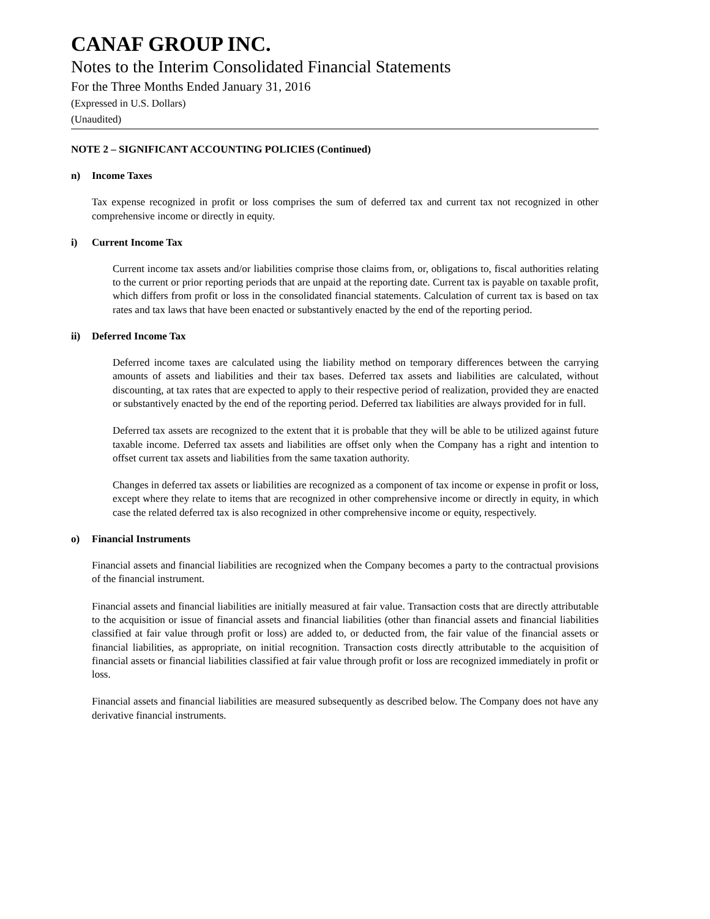CANAF GROUP INC.
Notes to the Interim Consolidated Financial Statements
For the Three Months Ended January 31, 2016
(Expressed in U.S. Dollars)
(Unaudited)
NOTE 2 – SIGNIFICANT ACCOUNTING POLICIES (Continued)
n) Income Taxes
Tax expense recognized in profit or loss comprises the sum of deferred tax and current tax not recognized in other comprehensive income or directly in equity.
i) Current Income Tax
Current income tax assets and/or liabilities comprise those claims from, or, obligations to, fiscal authorities relating to the current or prior reporting periods that are unpaid at the reporting date. Current tax is payable on taxable profit, which differs from profit or loss in the consolidated financial statements. Calculation of current tax is based on tax rates and tax laws that have been enacted or substantively enacted by the end of the reporting period.
ii) Deferred Income Tax
Deferred income taxes are calculated using the liability method on temporary differences between the carrying amounts of assets and liabilities and their tax bases. Deferred tax assets and liabilities are calculated, without discounting, at tax rates that are expected to apply to their respective period of realization, provided they are enacted or substantively enacted by the end of the reporting period. Deferred tax liabilities are always provided for in full.
Deferred tax assets are recognized to the extent that it is probable that they will be able to be utilized against future taxable income. Deferred tax assets and liabilities are offset only when the Company has a right and intention to offset current tax assets and liabilities from the same taxation authority.
Changes in deferred tax assets or liabilities are recognized as a component of tax income or expense in profit or loss, except where they relate to items that are recognized in other comprehensive income or directly in equity, in which case the related deferred tax is also recognized in other comprehensive income or equity, respectively.
o) Financial Instruments
Financial assets and financial liabilities are recognized when the Company becomes a party to the contractual provisions of the financial instrument.
Financial assets and financial liabilities are initially measured at fair value. Transaction costs that are directly attributable to the acquisition or issue of financial assets and financial liabilities (other than financial assets and financial liabilities classified at fair value through profit or loss) are added to, or deducted from, the fair value of the financial assets or financial liabilities, as appropriate, on initial recognition. Transaction costs directly attributable to the acquisition of financial assets or financial liabilities classified at fair value through profit or loss are recognized immediately in profit or loss.
Financial assets and financial liabilities are measured subsequently as described below. The Company does not have any derivative financial instruments.